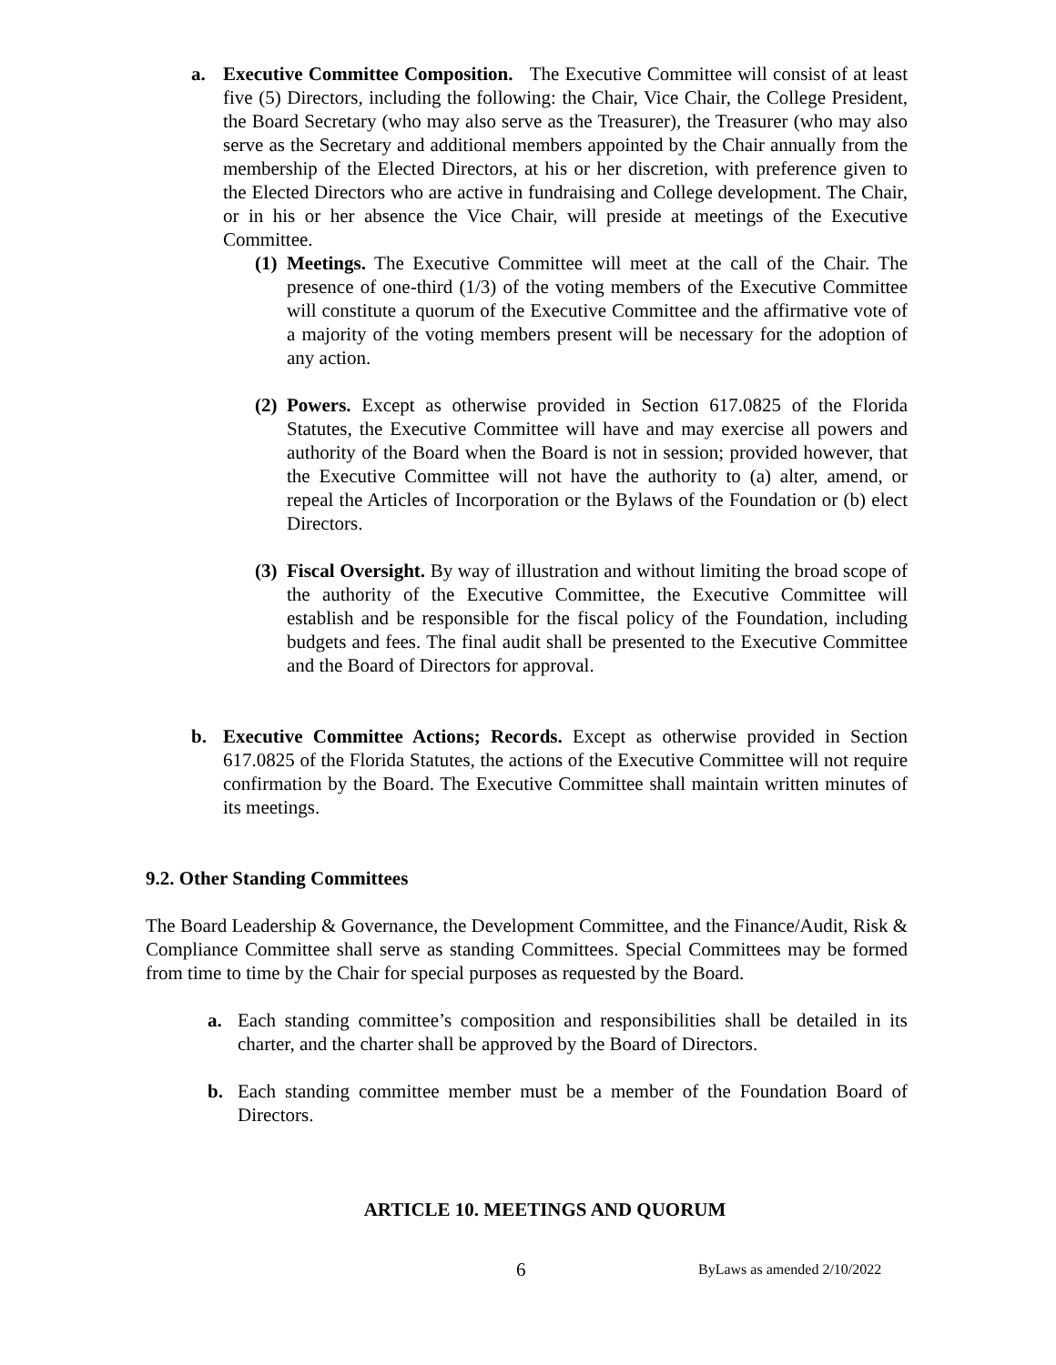a. Executive Committee Composition. The Executive Committee will consist of at least five (5) Directors, including the following: the Chair, Vice Chair, the College President, the Board Secretary (who may also serve as the Treasurer), the Treasurer (who may also serve as the Secretary and additional members appointed by the Chair annually from the membership of the Elected Directors, at his or her discretion, with preference given to the Elected Directors who are active in fundraising and College development. The Chair, or in his or her absence the Vice Chair, will preside at meetings of the Executive Committee.
(1)
Meetings. The Executive Committee will meet at the call of the Chair. The presence of one-third (1/3) of the voting members of the Executive Committee will constitute a quorum of the Executive Committee and the affirmative vote of a majority of the voting members present will be necessary for the adoption of any action.
(2)
Powers. Except as otherwise provided in Section 617.0825 of the Florida Statutes, the Executive Committee will have and may exercise all powers and authority of the Board when the Board is not in session; provided however, that the Executive Committee will not have the authority to (a) alter, amend, or repeal the Articles of Incorporation or the Bylaws of the Foundation or (b) elect Directors.
(3)
Fiscal Oversight. By way of illustration and without limiting the broad scope of the authority of the Executive Committee, the Executive Committee will establish and be responsible for the fiscal policy of the Foundation, including budgets and fees. The final audit shall be presented to the Executive Committee and the Board of Directors for approval.
b. Executive Committee Actions; Records. Except as otherwise provided in Section 617.0825 of the Florida Statutes, the actions of the Executive Committee will not require confirmation by the Board. The Executive Committee shall maintain written minutes of its meetings.
9.2. Other Standing Committees
The Board Leadership & Governance, the Development Committee, and the Finance/Audit, Risk & Compliance Committee shall serve as standing Committees. Special Committees may be formed from time to time by the Chair for special purposes as requested by the Board.
a. Each standing committee’s composition and responsibilities shall be detailed in its charter, and the charter shall be approved by the Board of Directors.
b. Each standing committee member must be a member of the Foundation Board of Directors.
ARTICLE 10. MEETINGS AND QUORUM
6 ByLaws as amended 2/10/2022